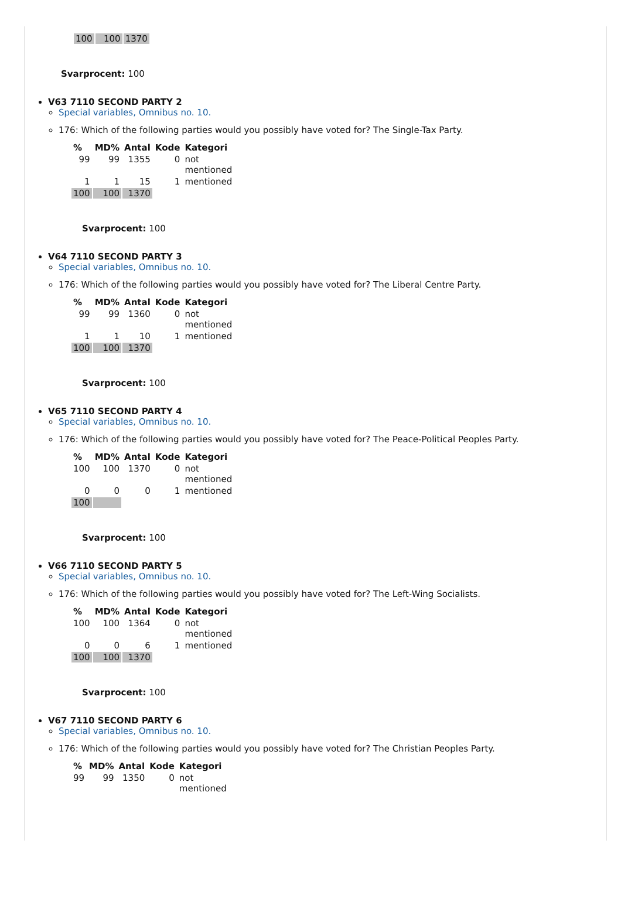| 100 | 100 | 1370 |
Svarprocent: 100
V63 7110 SECOND PARTY 2
Special variables, Omnibus no. 10.
176: Which of the following parties would you possibly have voted for? The Single-Tax Party.
| % | MD% | Antal | Kode | Kategori |
| --- | --- | --- | --- | --- |
| 99 | 99 | 1355 | 0 | not mentioned |
| 1 | 1 | 15 | 1 | mentioned |
| 100 | 100 | 1370 | | |
Svarprocent: 100
V64 7110 SECOND PARTY 3
Special variables, Omnibus no. 10.
176: Which of the following parties would you possibly have voted for? The Liberal Centre Party.
| % | MD% | Antal | Kode | Kategori |
| --- | --- | --- | --- | --- |
| 99 | 99 | 1360 | 0 | not mentioned |
| 1 | 1 | 10 | 1 | mentioned |
| 100 | 100 | 1370 | | |
Svarprocent: 100
V65 7110 SECOND PARTY 4
Special variables, Omnibus no. 10.
176: Which of the following parties would you possibly have voted for? The Peace-Political Peoples Party.
| % | MD% | Antal | Kode | Kategori |
| --- | --- | --- | --- | --- |
| 100 | 100 | 1370 | 0 | not mentioned |
| 0 | 0 | 0 | 1 | mentioned |
| 100 | | | | |
Svarprocent: 100
V66 7110 SECOND PARTY 5
Special variables, Omnibus no. 10.
176: Which of the following parties would you possibly have voted for? The Left-Wing Socialists.
| % | MD% | Antal | Kode | Kategori |
| --- | --- | --- | --- | --- |
| 100 | 100 | 1364 | 0 | not mentioned |
| 0 | 0 | 6 | 1 | mentioned |
| 100 | 100 | 1370 | | |
Svarprocent: 100
V67 7110 SECOND PARTY 6
Special variables, Omnibus no. 10.
176: Which of the following parties would you possibly have voted for? The Christian Peoples Party.
| % | MD% | Antal | Kode | Kategori |
| --- | --- | --- | --- | --- |
| 99 | 99 | 1350 | 0 | not mentioned |